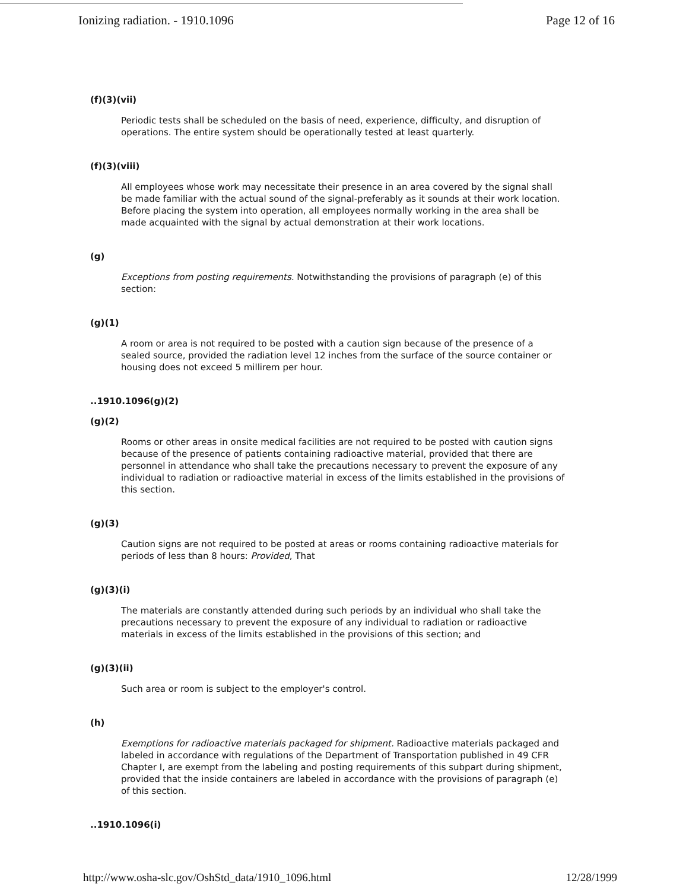Ionizing radiation. - 1910.1096 Page 12 of 16
(f)(3)(vii)
Periodic tests shall be scheduled on the basis of need, experience, difficulty, and disruption of operations. The entire system should be operationally tested at least quarterly.
(f)(3)(viii)
All employees whose work may necessitate their presence in an area covered by the signal shall be made familiar with the actual sound of the signal-preferably as it sounds at their work location. Before placing the system into operation, all employees normally working in the area shall be made acquainted with the signal by actual demonstration at their work locations.
(g)
Exceptions from posting requirements. Notwithstanding the provisions of paragraph (e) of this section:
(g)(1)
A room or area is not required to be posted with a caution sign because of the presence of a sealed source, provided the radiation level 12 inches from the surface of the source container or housing does not exceed 5 millirem per hour.
..1910.1096(g)(2)
(g)(2)
Rooms or other areas in onsite medical facilities are not required to be posted with caution signs because of the presence of patients containing radioactive material, provided that there are personnel in attendance who shall take the precautions necessary to prevent the exposure of any individual to radiation or radioactive material in excess of the limits established in the provisions of this section.
(g)(3)
Caution signs are not required to be posted at areas or rooms containing radioactive materials for periods of less than 8 hours: Provided, That
(g)(3)(i)
The materials are constantly attended during such periods by an individual who shall take the precautions necessary to prevent the exposure of any individual to radiation or radioactive materials in excess of the limits established in the provisions of this section; and
(g)(3)(ii)
Such area or room is subject to the employer's control.
(h)
Exemptions for radioactive materials packaged for shipment. Radioactive materials packaged and labeled in accordance with regulations of the Department of Transportation published in 49 CFR Chapter I, are exempt from the labeling and posting requirements of this subpart during shipment, provided that the inside containers are labeled in accordance with the provisions of paragraph (e) of this section.
..1910.1096(i)
http://www.osha-slc.gov/OshStd_data/1910_1096.html 12/28/1999